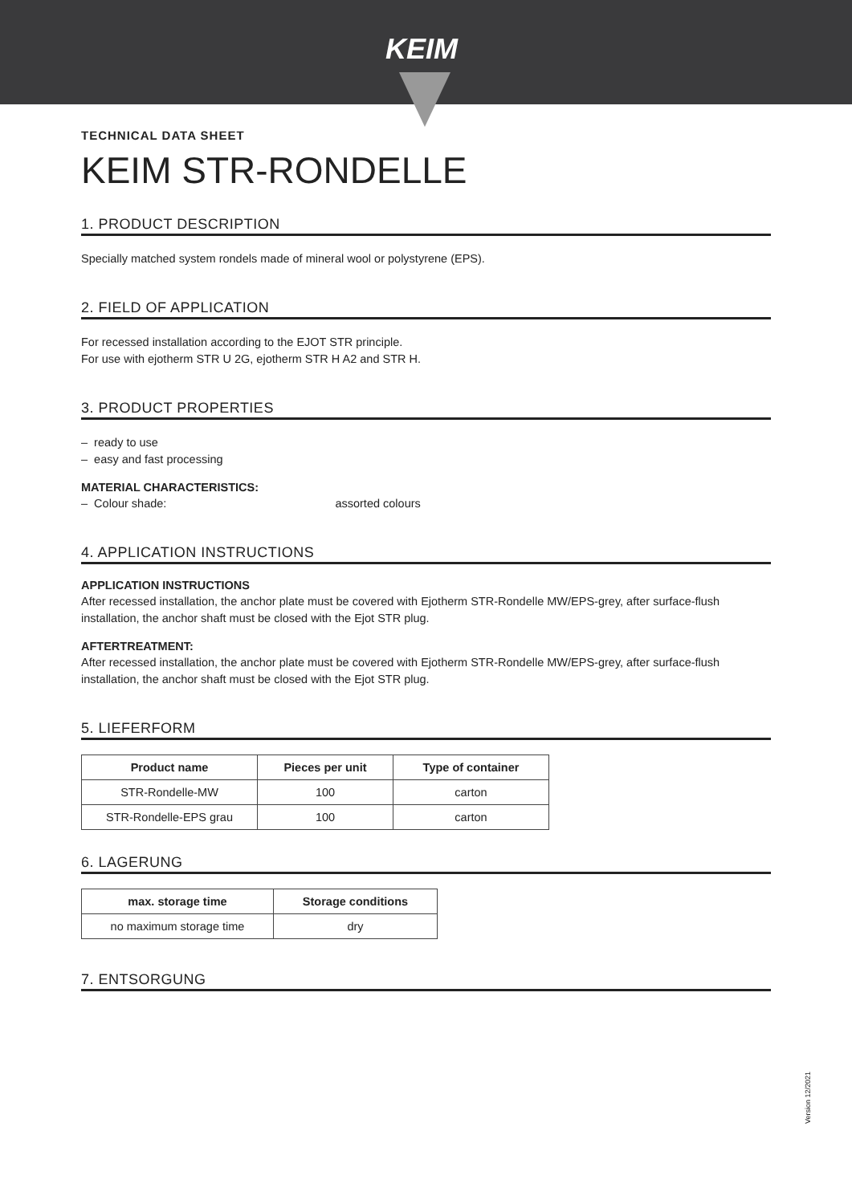KEIM
TECHNICAL DATA SHEET
KEIM STR-RONDELLE
1. PRODUCT DESCRIPTION
Specially matched system rondels made of mineral wool or polystyrene (EPS).
2. FIELD OF APPLICATION
For recessed installation according to the EJOT STR principle.
For use with ejotherm STR U 2G, ejotherm STR H A2 and STR H.
3. PRODUCT PROPERTIES
– ready to use
– easy and fast processing
MATERIAL CHARACTERISTICS:
– Colour shade: assorted colours
4. APPLICATION INSTRUCTIONS
APPLICATION INSTRUCTIONS
After recessed installation, the anchor plate must be covered with Ejotherm STR-Rondelle MW/EPS-grey, after surface-flush installation, the anchor shaft must be closed with the Ejot STR plug.
AFTERTREATMENT:
After recessed installation, the anchor plate must be covered with Ejotherm STR-Rondelle MW/EPS-grey, after surface-flush installation, the anchor shaft must be closed with the Ejot STR plug.
5. LIEFERFORM
| Product name | Pieces per unit | Type of container |
| --- | --- | --- |
| STR-Rondelle-MW | 100 | carton |
| STR-Rondelle-EPS grau | 100 | carton |
6. LAGERUNG
| max. storage time | Storage conditions |
| --- | --- |
| no maximum storage time | dry |
7. ENTSORGUNG
Version 12/2021